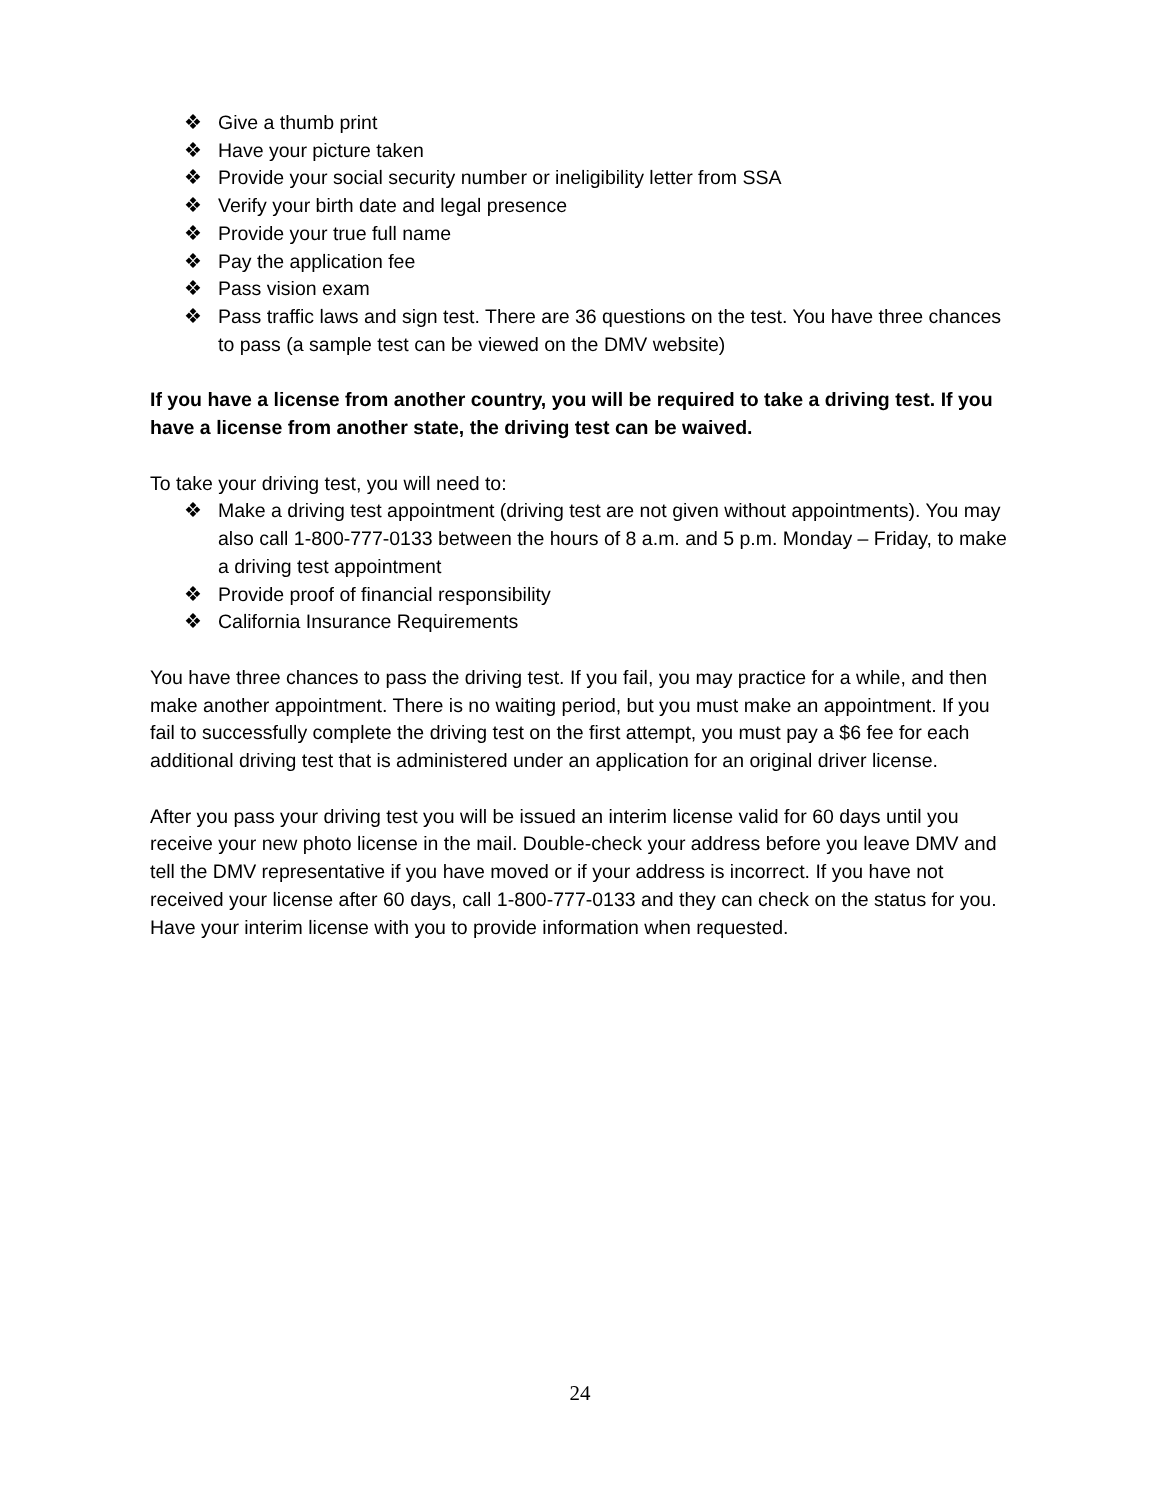❖ Give a thumb print
❖ Have your picture taken
❖ Provide your social security number or ineligibility letter from SSA
❖ Verify your birth date and legal presence
❖ Provide your true full name
❖ Pay the application fee
❖ Pass vision exam
❖ Pass traffic laws and sign test. There are 36 questions on the test. You have three chances to pass (a sample test can be viewed on the DMV website)
If you have a license from another country, you will be required to take a driving test. If you have a license from another state, the driving test can be waived.
To take your driving test, you will need to:
❖ Make a driving test appointment (driving test are not given without appointments). You may also call 1-800-777-0133 between the hours of 8 a.m. and 5 p.m. Monday – Friday, to make a driving test appointment
❖ Provide proof of financial responsibility
❖ California Insurance Requirements
You have three chances to pass the driving test. If you fail, you may practice for a while, and then make another appointment. There is no waiting period, but you must make an appointment. If you fail to successfully complete the driving test on the first attempt, you must pay a $6 fee for each additional driving test that is administered under an application for an original driver license.
After you pass your driving test you will be issued an interim license valid for 60 days until you receive your new photo license in the mail. Double-check your address before you leave DMV and tell the DMV representative if you have moved or if your address is incorrect. If you have not received your license after 60 days, call 1-800-777-0133 and they can check on the status for you. Have your interim license with you to provide information when requested.
24